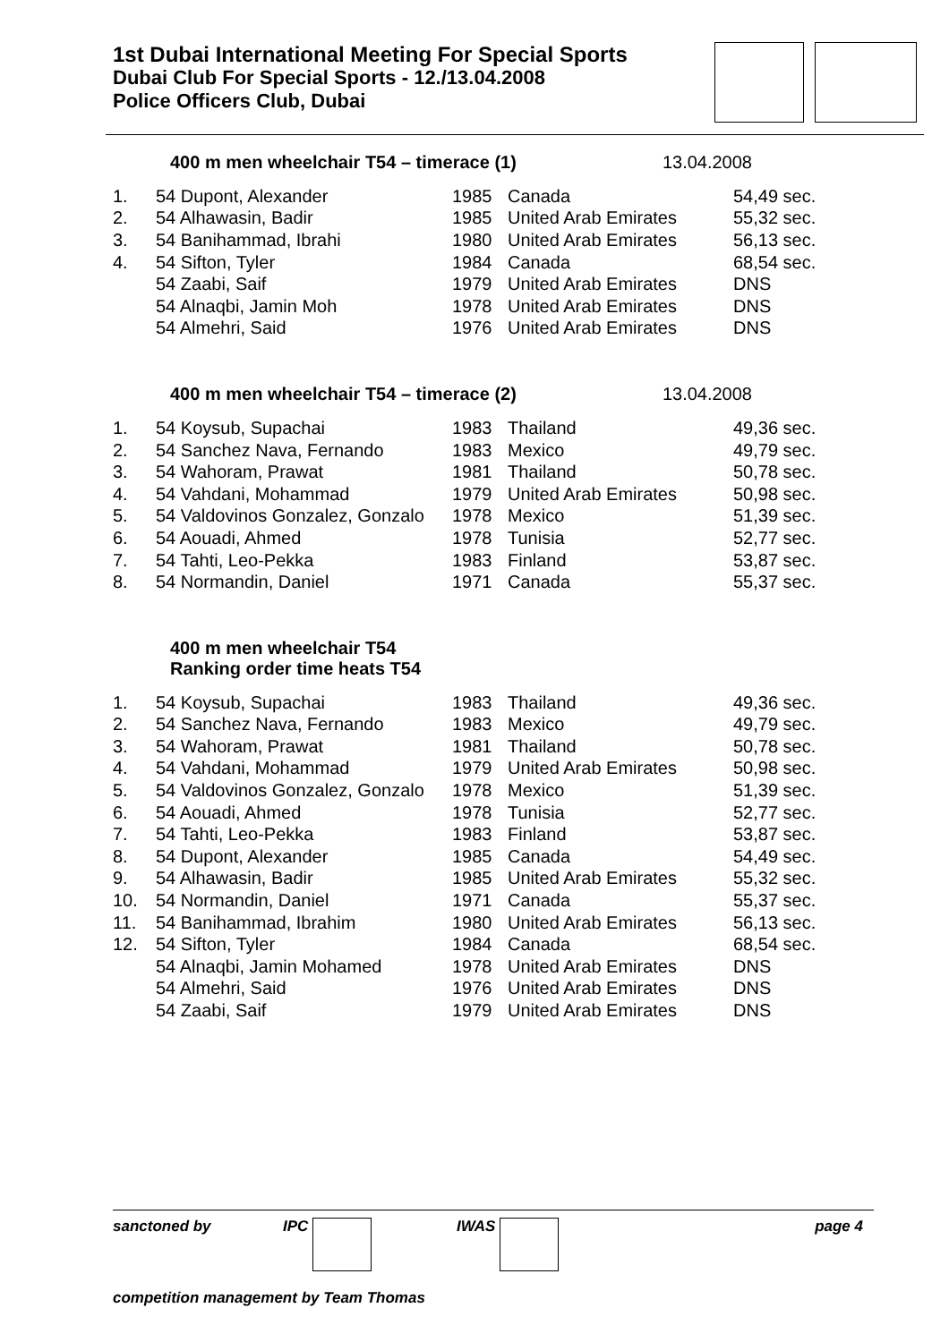1st Dubai International Meeting For Special Sports
Dubai Club For Special Sports - 12./13.04.2008
Police Officers Club, Dubai
400 m men wheelchair T54 – timerace (1) 13.04.2008
| 1. | 54 Dupont, Alexander | 1985 | Canada | 54,49 sec. |
| 2. | 54 Alhawasin, Badir | 1985 | United Arab Emirates | 55,32 sec. |
| 3. | 54 Banihammad, Ibrahi | 1980 | United Arab Emirates | 56,13 sec. |
| 4. | 54 Sifton, Tyler | 1984 | Canada | 68,54 sec. |
| | 54 Zaabi, Saif | 1979 | United Arab Emirates | DNS |
| | 54 Alnaqbi, Jamin Moh | 1978 | United Arab Emirates | DNS |
| | 54 Almehri, Said | 1976 | United Arab Emirates | DNS |
400 m men wheelchair T54 – timerace (2) 13.04.2008
| 1. | 54 Koysub, Supachai | 1983 | Thailand | 49,36 sec. |
| 2. | 54 Sanchez Nava, Fernando | 1983 | Mexico | 49,79 sec. |
| 3. | 54 Wahoram, Prawat | 1981 | Thailand | 50,78 sec. |
| 4. | 54 Vahdani, Mohammad | 1979 | United Arab Emirates | 50,98 sec. |
| 5. | 54 Valdovinos Gonzalez, Gonzalo | 1978 | Mexico | 51,39 sec. |
| 6. | 54 Aouadi, Ahmed | 1978 | Tunisia | 52,77 sec. |
| 7. | 54 Tahti, Leo-Pekka | 1983 | Finland | 53,87 sec. |
| 8. | 54 Normandin, Daniel | 1971 | Canada | 55,37 sec. |
400 m men wheelchair T54
Ranking order time heats T54
| 1. | 54 Koysub, Supachai | 1983 | Thailand | 49,36 sec. |
| 2. | 54 Sanchez Nava, Fernando | 1983 | Mexico | 49,79 sec. |
| 3. | 54 Wahoram, Prawat | 1981 | Thailand | 50,78 sec. |
| 4. | 54 Vahdani, Mohammad | 1979 | United Arab Emirates | 50,98 sec. |
| 5. | 54 Valdovinos Gonzalez, Gonzalo | 1978 | Mexico | 51,39 sec. |
| 6. | 54 Aouadi, Ahmed | 1978 | Tunisia | 52,77 sec. |
| 7. | 54 Tahti, Leo-Pekka | 1983 | Finland | 53,87 sec. |
| 8. | 54 Dupont, Alexander | 1985 | Canada | 54,49 sec. |
| 9. | 54 Alhawasin, Badir | 1985 | United Arab Emirates | 55,32 sec. |
| 10. | 54 Normandin, Daniel | 1971 | Canada | 55,37 sec. |
| 11. | 54 Banihammad, Ibrahim | 1980 | United Arab Emirates | 56,13 sec. |
| 12. | 54 Sifton, Tyler | 1984 | Canada | 68,54 sec. |
| | 54 Alnaqbi, Jamin Mohamed | 1978 | United Arab Emirates | DNS |
| | 54 Almehri, Said | 1976 | United Arab Emirates | DNS |
| | 54 Zaabi, Saif | 1979 | United Arab Emirates | DNS |
sanctoned by IPC IWAS page 4
competition management by Team Thomas